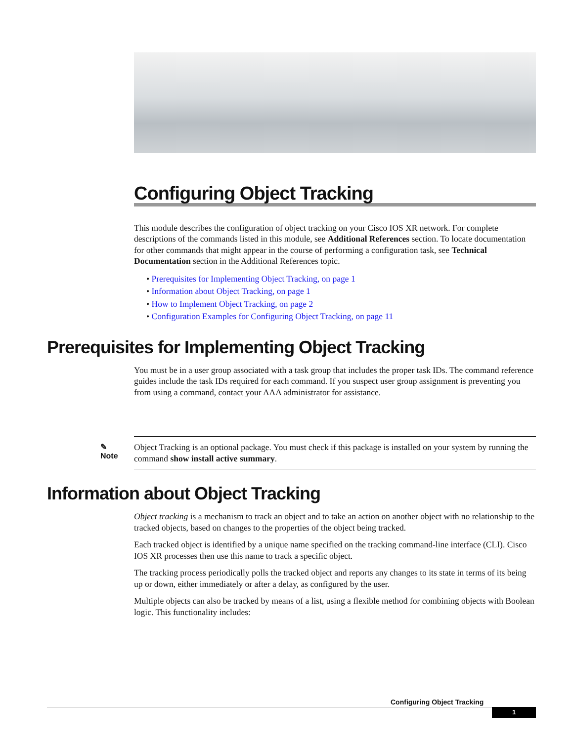Configuring Object Tracking
This module describes the configuration of object tracking on your Cisco IOS XR network. For complete descriptions of the commands listed in this module, see Additional References section. To locate documentation for other commands that might appear in the course of performing a configuration task, see Technical Documentation section in the Additional References topic.
• Prerequisites for Implementing Object Tracking, on page 1
• Information about Object Tracking, on page 1
• How to Implement Object Tracking, on page 2
• Configuration Examples for Configuring Object Tracking, on page 11
Prerequisites for Implementing Object Tracking
You must be in a user group associated with a task group that includes the proper task IDs. The command reference guides include the task IDs required for each command. If you suspect user group assignment is preventing you from using a command, contact your AAA administrator for assistance.
✎
Note
Object Tracking is an optional package. You must check if this package is installed on your system by running the command show install active summary.
Information about Object Tracking
Object tracking is a mechanism to track an object and to take an action on another object with no relationship to the tracked objects, based on changes to the properties of the object being tracked.
Each tracked object is identified by a unique name specified on the tracking command-line interface (CLI). Cisco IOS XR processes then use this name to track a specific object.
The tracking process periodically polls the tracked object and reports any changes to its state in terms of its being up or down, either immediately or after a delay, as configured by the user.
Multiple objects can also be tracked by means of a list, using a flexible method for combining objects with Boolean logic. This functionality includes:
Configuring Object Tracking
1